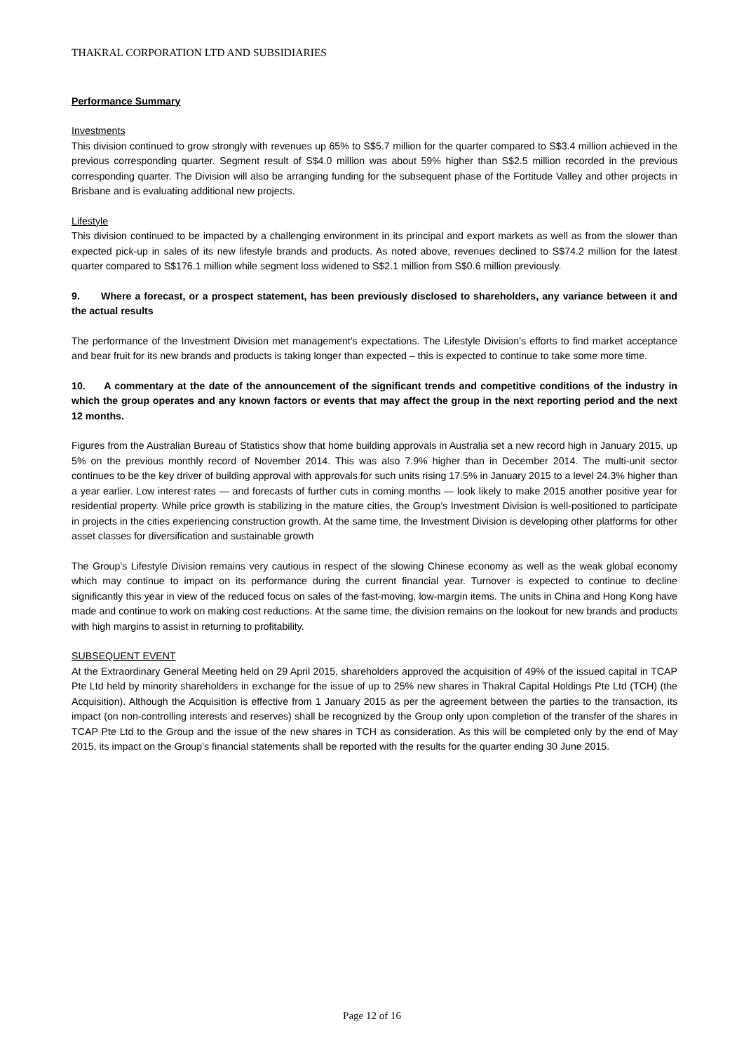THAKRAL CORPORATION LTD AND SUBSIDIARIES
Performance Summary
Investments
This division continued to grow strongly with revenues up 65% to S$5.7 million for the quarter compared to S$3.4 million achieved in the previous corresponding quarter. Segment result of S$4.0 million was about 59% higher than S$2.5 million recorded in the previous corresponding quarter. The Division will also be arranging funding for the subsequent phase of the Fortitude Valley and other projects in Brisbane and is evaluating additional new projects.
Lifestyle
This division continued to be impacted by a challenging environment in its principal and export markets as well as from the slower than expected pick-up in sales of its new lifestyle brands and products. As noted above, revenues declined to S$74.2 million for the latest quarter compared to S$176.1 million while segment loss widened to S$2.1 million from S$0.6 million previously.
9. Where a forecast, or a prospect statement, has been previously disclosed to shareholders, any variance between it and the actual results
The performance of the Investment Division met management’s expectations. The Lifestyle Division’s efforts to find market acceptance and bear fruit for its new brands and products is taking longer than expected – this is expected to continue to take some more time.
10. A commentary at the date of the announcement of the significant trends and competitive conditions of the industry in which the group operates and any known factors or events that may affect the group in the next reporting period and the next 12 months.
Figures from the Australian Bureau of Statistics show that home building approvals in Australia set a new record high in January 2015, up 5% on the previous monthly record of November 2014. This was also 7.9% higher than in December 2014. The multi-unit sector continues to be the key driver of building approval with approvals for such units rising 17.5% in January 2015 to a level 24.3% higher than a year earlier. Low interest rates — and forecasts of further cuts in coming months — look likely to make 2015 another positive year for residential property. While price growth is stabilizing in the mature cities, the Group’s Investment Division is well-positioned to participate in projects in the cities experiencing construction growth. At the same time, the Investment Division is developing other platforms for other asset classes for diversification and sustainable growth
The Group’s Lifestyle Division remains very cautious in respect of the slowing Chinese economy as well as the weak global economy which may continue to impact on its performance during the current financial year. Turnover is expected to continue to decline significantly this year in view of the reduced focus on sales of the fast-moving, low-margin items. The units in China and Hong Kong have made and continue to work on making cost reductions. At the same time, the division remains on the lookout for new brands and products with high margins to assist in returning to profitability.
SUBSEQUENT EVENT
At the Extraordinary General Meeting held on 29 April 2015, shareholders approved the acquisition of 49% of the issued capital in TCAP Pte Ltd held by minority shareholders in exchange for the issue of up to 25% new shares in Thakral Capital Holdings Pte Ltd (TCH) (the Acquisition). Although the Acquisition is effective from 1 January 2015 as per the agreement between the parties to the transaction, its impact (on non-controlling interests and reserves) shall be recognized by the Group only upon completion of the transfer of the shares in TCAP Pte Ltd to the Group and the issue of the new shares in TCH as consideration. As this will be completed only by the end of May 2015, its impact on the Group’s financial statements shall be reported with the results for the quarter ending 30 June 2015.
Page 12 of 16